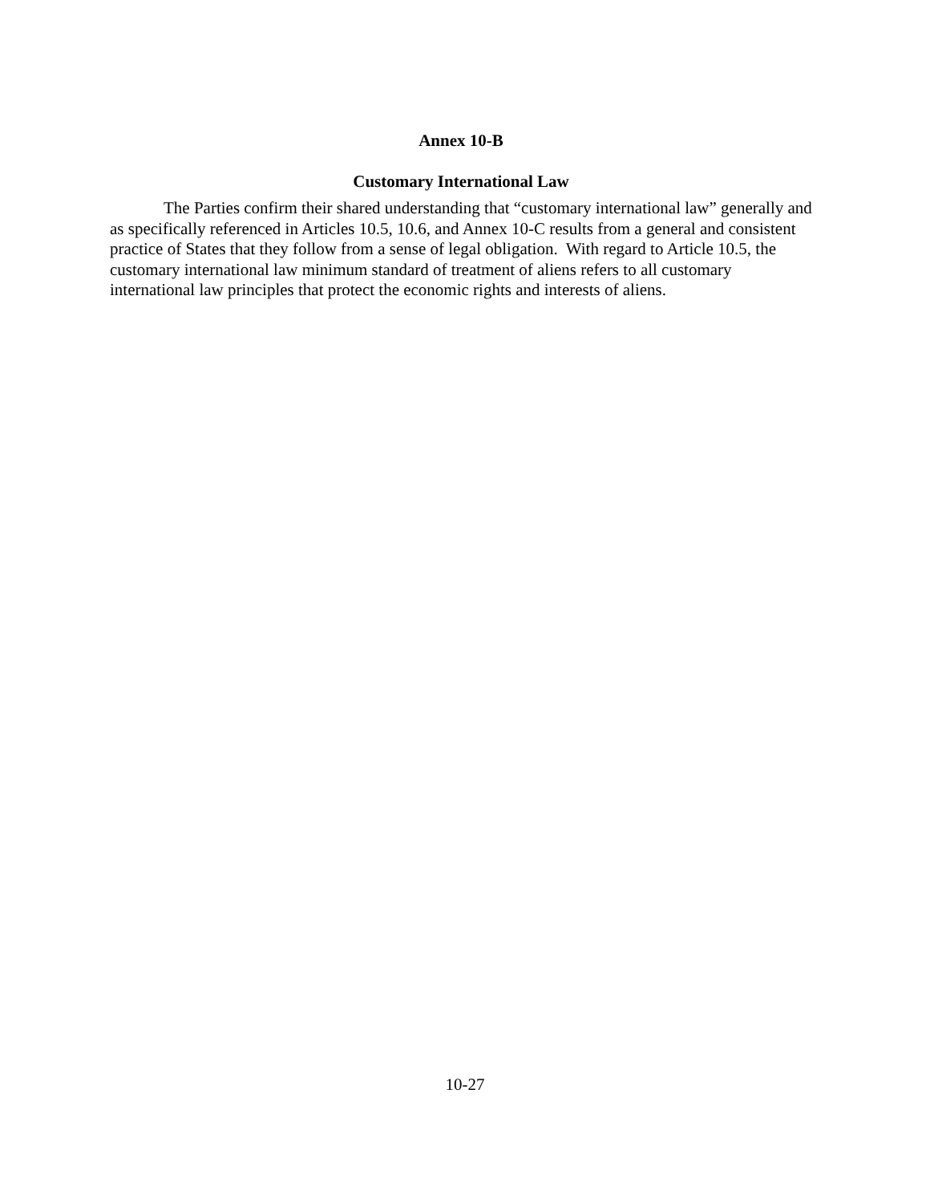Annex 10-B
Customary International Law
The Parties confirm their shared understanding that “customary international law” generally and as specifically referenced in Articles 10.5, 10.6, and Annex 10-C results from a general and consistent practice of States that they follow from a sense of legal obligation. With regard to Article 10.5, the customary international law minimum standard of treatment of aliens refers to all customary international law principles that protect the economic rights and interests of aliens.
10-27